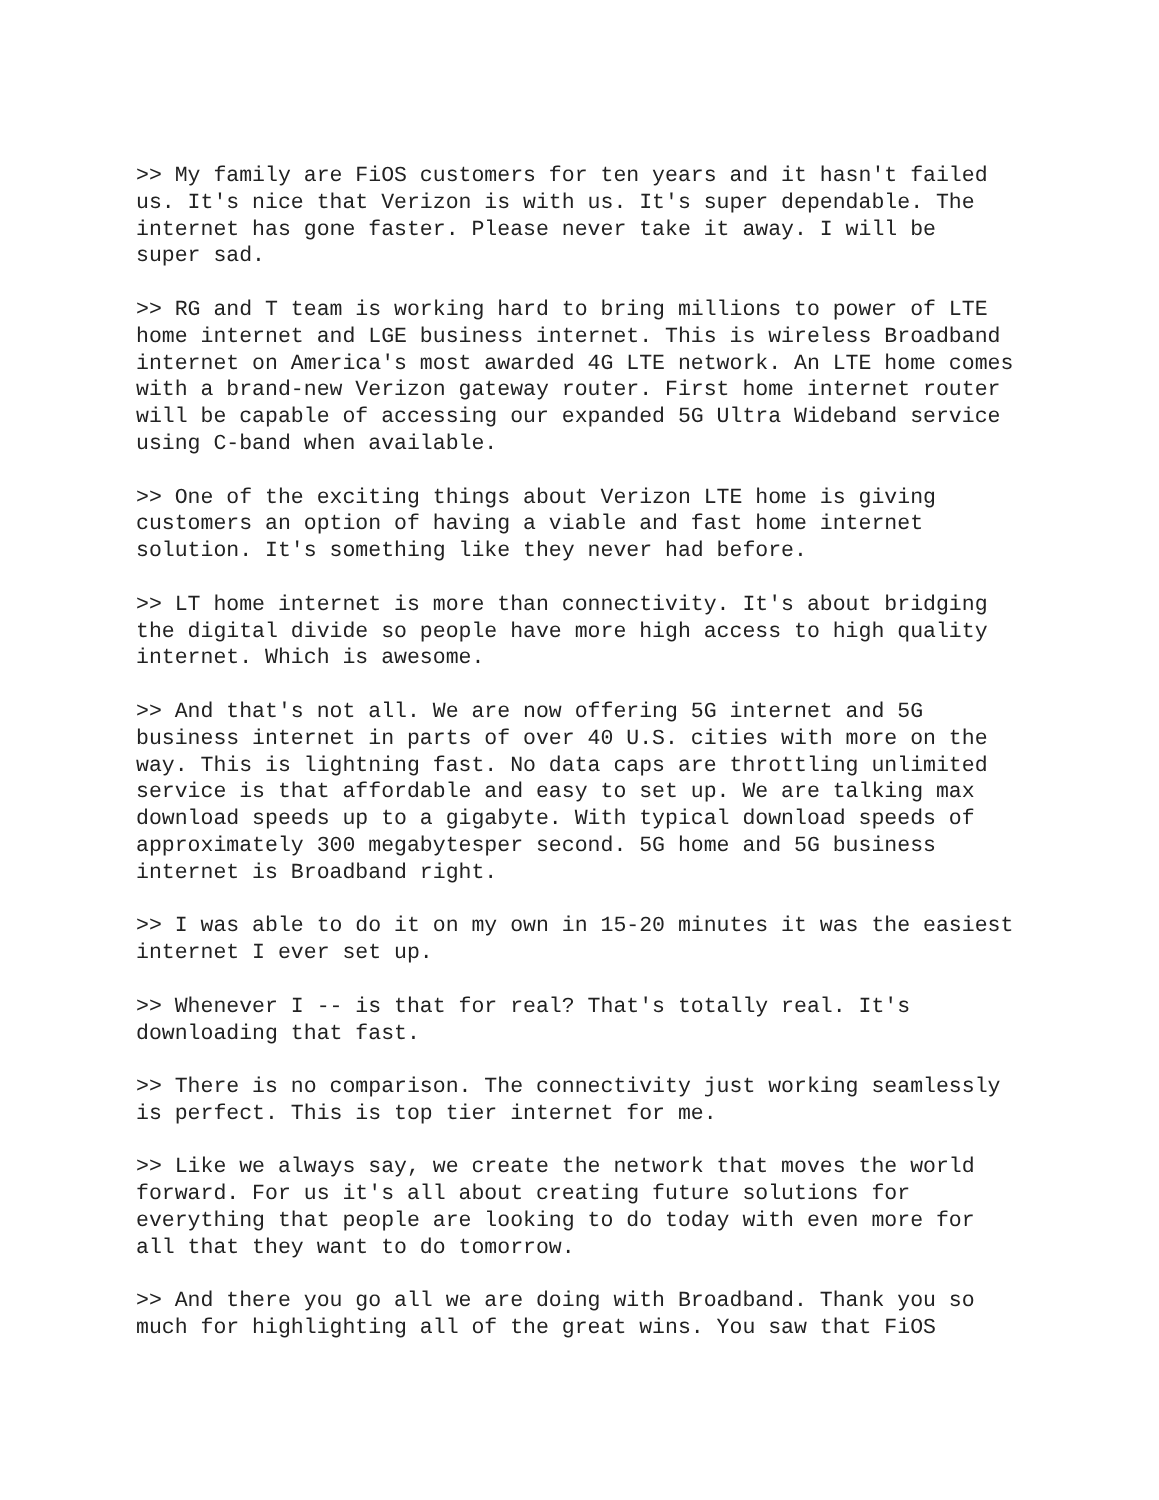>> My family are FiOS customers for ten years and it hasn't failed us. It's nice that Verizon is with us. It's super dependable. The internet has gone faster. Please never take it away. I will be super sad.
>> RG and T team is working hard to bring millions to power of LTE home internet and LGE business internet. This is wireless Broadband internet on America's most awarded 4G LTE network. An LTE home comes with a brand-new Verizon gateway router. First home internet router will be capable of accessing our expanded 5G Ultra Wideband service using C-band when available.
>> One of the exciting things about Verizon LTE home is giving customers an option of having a viable and fast home internet solution. It's something like they never had before.
>> LT home internet is more than connectivity. It's about bridging the digital divide so people have more high access to high quality internet. Which is awesome.
>> And that's not all. We are now offering 5G internet and 5G business internet in parts of over 40 U.S. cities with more on the way. This is lightning fast. No data caps are throttling unlimited service is that affordable and easy to set up. We are talking max download speeds up to a gigabyte. With typical download speeds of approximately 300 megabytesper second. 5G home and 5G business internet is Broadband right.
>> I was able to do it on my own in 15-20 minutes it was the easiest internet I ever set up.
>> Whenever I -- is that for real? That's totally real. It's downloading that fast.
>> There is no comparison. The connectivity just working seamlessly is perfect. This is top tier internet for me.
>> Like we always say, we create the network that moves the world forward. For us it's all about creating future solutions for everything that people are looking to do today with even more for all that they want to do tomorrow.
>> And there you go all we are doing with Broadband. Thank you so much for highlighting all of the great wins. You saw that FiOS